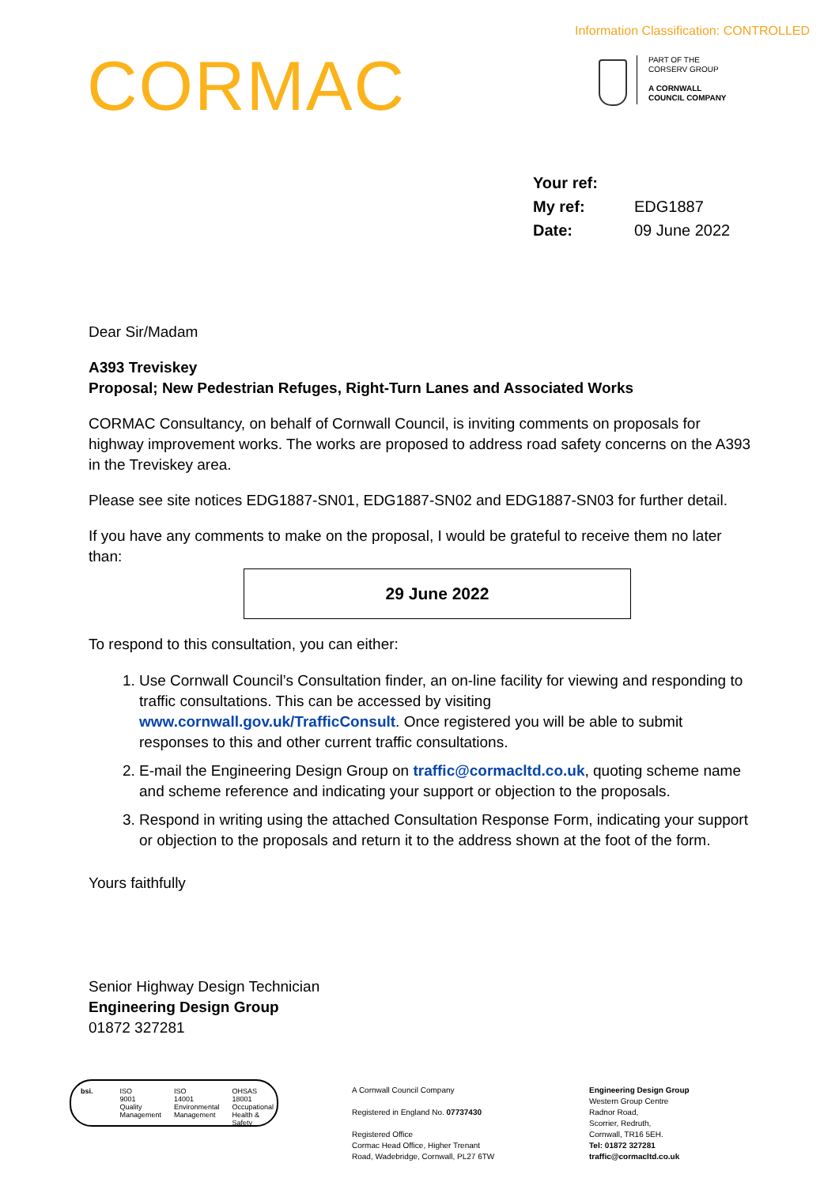Information Classification: CONTROLLED
CORMAC
PART OF THE
CORSERV GROUP
A CORNWALL
COUNCIL COMPANY
| Your ref: | |
| My ref: | EDG1887 |
| Date: | 09 June 2022 |
Dear Sir/Madam
A393 Treviskey
Proposal; New Pedestrian Refuges, Right-Turn Lanes and Associated Works
CORMAC Consultancy, on behalf of Cornwall Council, is inviting comments on proposals for highway improvement works. The works are proposed to address road safety concerns on the A393 in the Treviskey area.
Please see site notices EDG1887-SN01, EDG1887-SN02 and EDG1887-SN03 for further detail.
If you have any comments to make on the proposal, I would be grateful to receive them no later than:
29 June 2022
To respond to this consultation, you can either:
1. Use Cornwall Council’s Consultation finder, an on-line facility for viewing and responding to traffic consultations. This can be accessed by visiting www.cornwall.gov.uk/TrafficConsult. Once registered you will be able to submit responses to this and other current traffic consultations.
2. E-mail the Engineering Design Group on traffic@cormacltd.co.uk, quoting scheme name and scheme reference and indicating your support or objection to the proposals.
3. Respond in writing using the attached Consultation Response Form, indicating your support or objection to the proposals and return it to the address shown at the foot of the form.
Yours faithfully
Senior Highway Design Technician
Engineering Design Group
01872 327281
bsi. ISO
9001
Quality Management
ISO
14001
Environmental Management
OHSAS
18001
Occupational Health & Safety
A Cornwall Council Company
Registered in England No. 07737430
Registered Office
Cormac Head Office, Higher Trenant
Road, Wadebridge, Cornwall, PL27 6TW
Engineering Design Group
Western Group Centre
Radnor Road,
Scorrier, Redruth,
Cornwall, TR16 5EH.
Tel: 01872 327281
traffic@cormacltd.co.uk